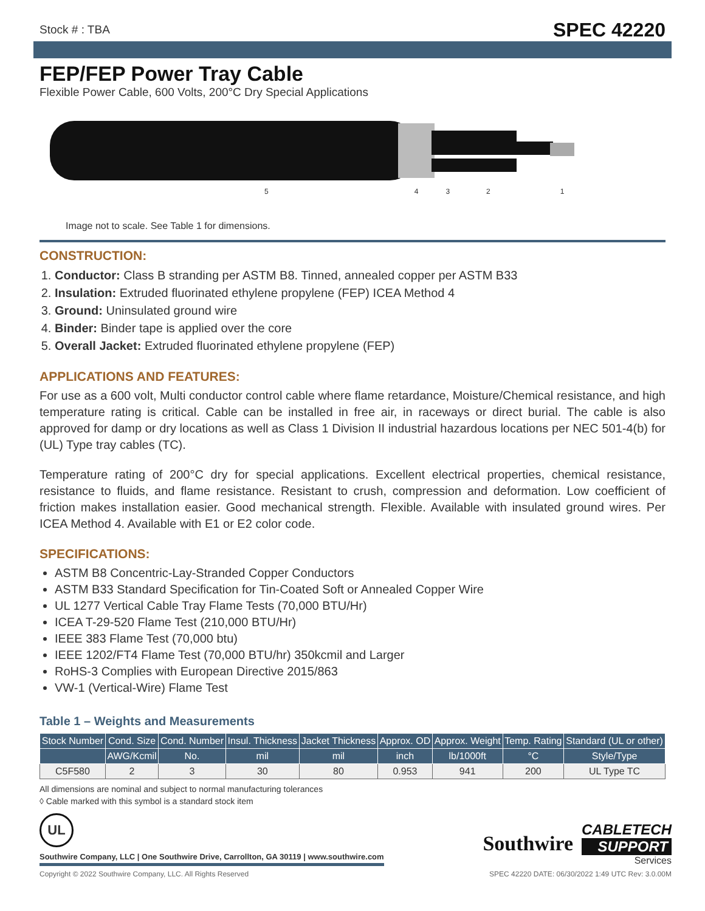Stock # : TBA SPEC 42220
FEP/FEP Power Tray Cable
Flexible Power Cable, 600 Volts, 200°C Dry Special Applications
5 4 3 2 1
Image not to scale. See Table 1 for dimensions.
CONSTRUCTION:
1. Conductor: Class B stranding per ASTM B8. Tinned, annealed copper per ASTM B33
2. Insulation: Extruded fluorinated ethylene propylene (FEP) ICEA Method 4
3. Ground: Uninsulated ground wire
4. Binder: Binder tape is applied over the core
5. Overall Jacket: Extruded fluorinated ethylene propylene (FEP)
APPLICATIONS AND FEATURES:
For use as a 600 volt, Multi conductor control cable where flame retardance, Moisture/Chemical resistance, and high temperature rating is critical. Cable can be installed in free air, in raceways or direct burial. The cable is also approved for damp or dry locations as well as Class 1 Division II industrial hazardous locations per NEC 501-4(b) for (UL) Type tray cables (TC).
Temperature rating of 200°C dry for special applications. Excellent electrical properties, chemical resistance, resistance to fluids, and flame resistance. Resistant to crush, compression and deformation. Low coefficient of friction makes installation easier. Good mechanical strength. Flexible. Available with insulated ground wires. Per ICEA Method 4. Available with E1 or E2 color code.
SPECIFICATIONS:
ASTM B8 Concentric-Lay-Stranded Copper Conductors
ASTM B33 Standard Specification for Tin-Coated Soft or Annealed Copper Wire
UL 1277 Vertical Cable Tray Flame Tests (70,000 BTU/Hr)
ICEA T-29-520 Flame Test (210,000 BTU/Hr)
IEEE 383 Flame Test (70,000 btu)
IEEE 1202/FT4 Flame Test (70,000 BTU/hr) 350kcmil and Larger
RoHS-3 Complies with European Directive 2015/863
VW-1 (Vertical-Wire) Flame Test
Table 1 – Weights and Measurements
| Stock Number | Cond. Size | Cond. Number | Insul. Thickness | Jacket Thickness | Approx. OD | Approx. Weight | Temp. Rating | Standard (UL or other) |
| --- | --- | --- | --- | --- | --- | --- | --- | --- |
| | AWG/Kcmil | No. | mil | mil | inch | lb/1000ft | °C | Style/Type |
| C5F580 | 2 | 3 | 30 | 80 | 0.953 | 941 | 200 | UL Type TC |
All dimensions are nominal and subject to normal manufacturing tolerances
◊ Cable marked with this symbol is a standard stock item
UL
Southwire Company, LLC | One Southwire Drive, Carrollton, GA 30119 | www.southwire.com
Southwire
CABLETECH
SUPPORT
Services
Copyright © 2022 Southwire Company, LLC. All Rights Reserved SPEC 42220 DATE: 06/30/2022 1:49 UTC Rev: 3.0.00M